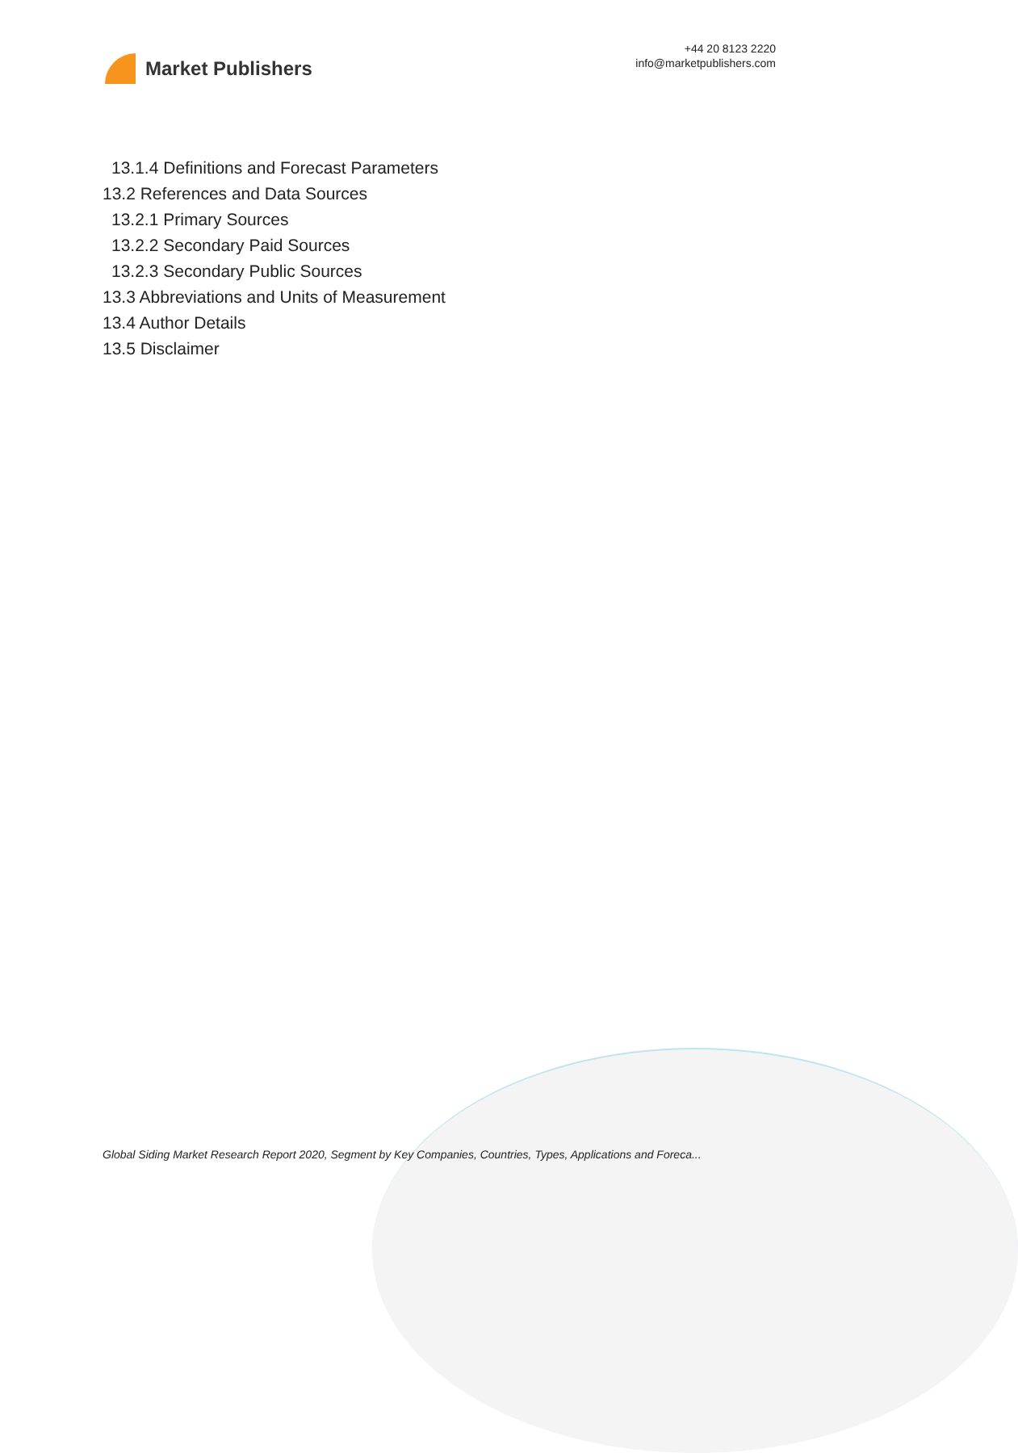Market Publishers
+44 20 8123 2220
info@marketpublishers.com
13.1.4 Definitions and Forecast Parameters
13.2 References and Data Sources
13.2.1 Primary Sources
13.2.2 Secondary Paid Sources
13.2.3 Secondary Public Sources
13.3 Abbreviations and Units of Measurement
13.4 Author Details
13.5 Disclaimer
Global Siding Market Research Report 2020, Segment by Key Companies, Countries, Types, Applications and Foreca...